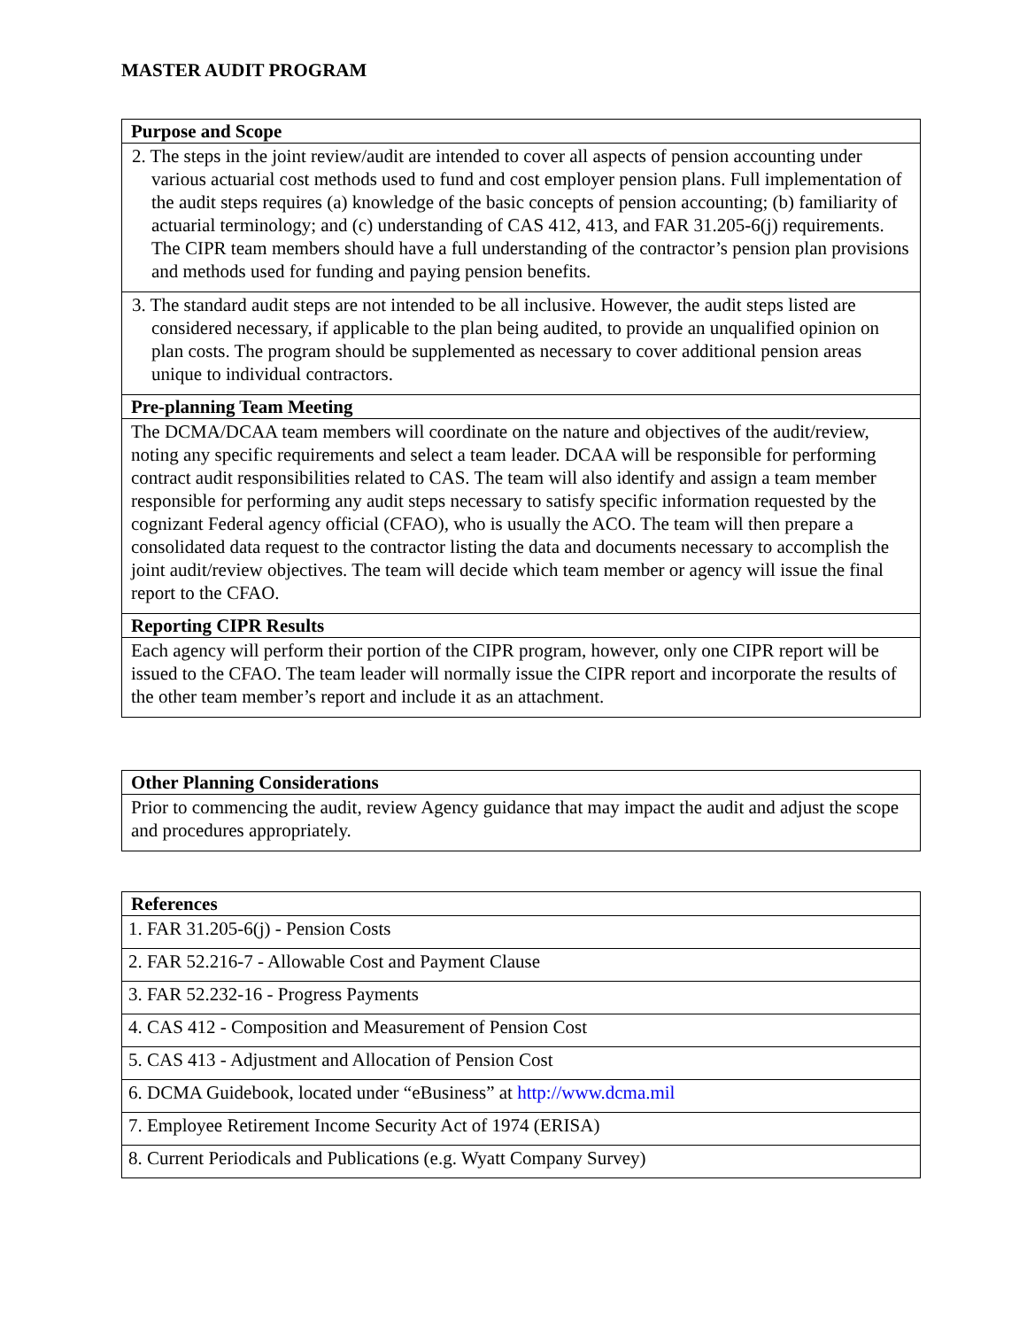MASTER AUDIT PROGRAM
| Purpose and Scope |
| --- |
| 2. The steps in the joint review/audit are intended to cover all aspects of pension accounting under various actuarial cost methods used to fund and cost employer pension plans. Full implementation of the audit steps requires (a) knowledge of the basic concepts of pension accounting; (b) familiarity of actuarial terminology; and (c) understanding of CAS 412, 413, and FAR 31.205-6(j) requirements. The CIPR team members should have a full understanding of the contractor’s pension plan provisions and methods used for funding and paying pension benefits. |
| 3. The standard audit steps are not intended to be all inclusive. However, the audit steps listed are considered necessary, if applicable to the plan being audited, to provide an unqualified opinion on plan costs. The program should be supplemented as necessary to cover additional pension areas unique to individual contractors. |
| Pre-planning Team Meeting |
| The DCMA/DCAA team members will coordinate on the nature and objectives of the audit/review, noting any specific requirements and select a team leader. DCAA will be responsible for performing contract audit responsibilities related to CAS. The team will also identify and assign a team member responsible for performing any audit steps necessary to satisfy specific information requested by the cognizant Federal agency official (CFAO), who is usually the ACO. The team will then prepare a consolidated data request to the contractor listing the data and documents necessary to accomplish the joint audit/review objectives. The team will decide which team member or agency will issue the final report to the CFAO. |
| Reporting CIPR Results |
| Each agency will perform their portion of the CIPR program, however, only one CIPR report will be issued to the CFAO. The team leader will normally issue the CIPR report and incorporate the results of the other team member’s report and include it as an attachment. |
| Other Planning Considerations |
| --- |
| Prior to commencing the audit, review Agency guidance that may impact the audit and adjust the scope and procedures appropriately. |
| References |
| --- |
| 1. FAR 31.205-6(j) - Pension Costs |
| 2. FAR 52.216-7 - Allowable Cost and Payment Clause |
| 3. FAR 52.232-16 - Progress Payments |
| 4. CAS 412 - Composition and Measurement of Pension Cost |
| 5. CAS 413 - Adjustment and Allocation of Pension Cost |
| 6. DCMA Guidebook, located under “eBusiness” at http://www.dcma.mil |
| 7. Employee Retirement Income Security Act of 1974 (ERISA) |
| 8. Current Periodicals and Publications (e.g. Wyatt Company Survey) |